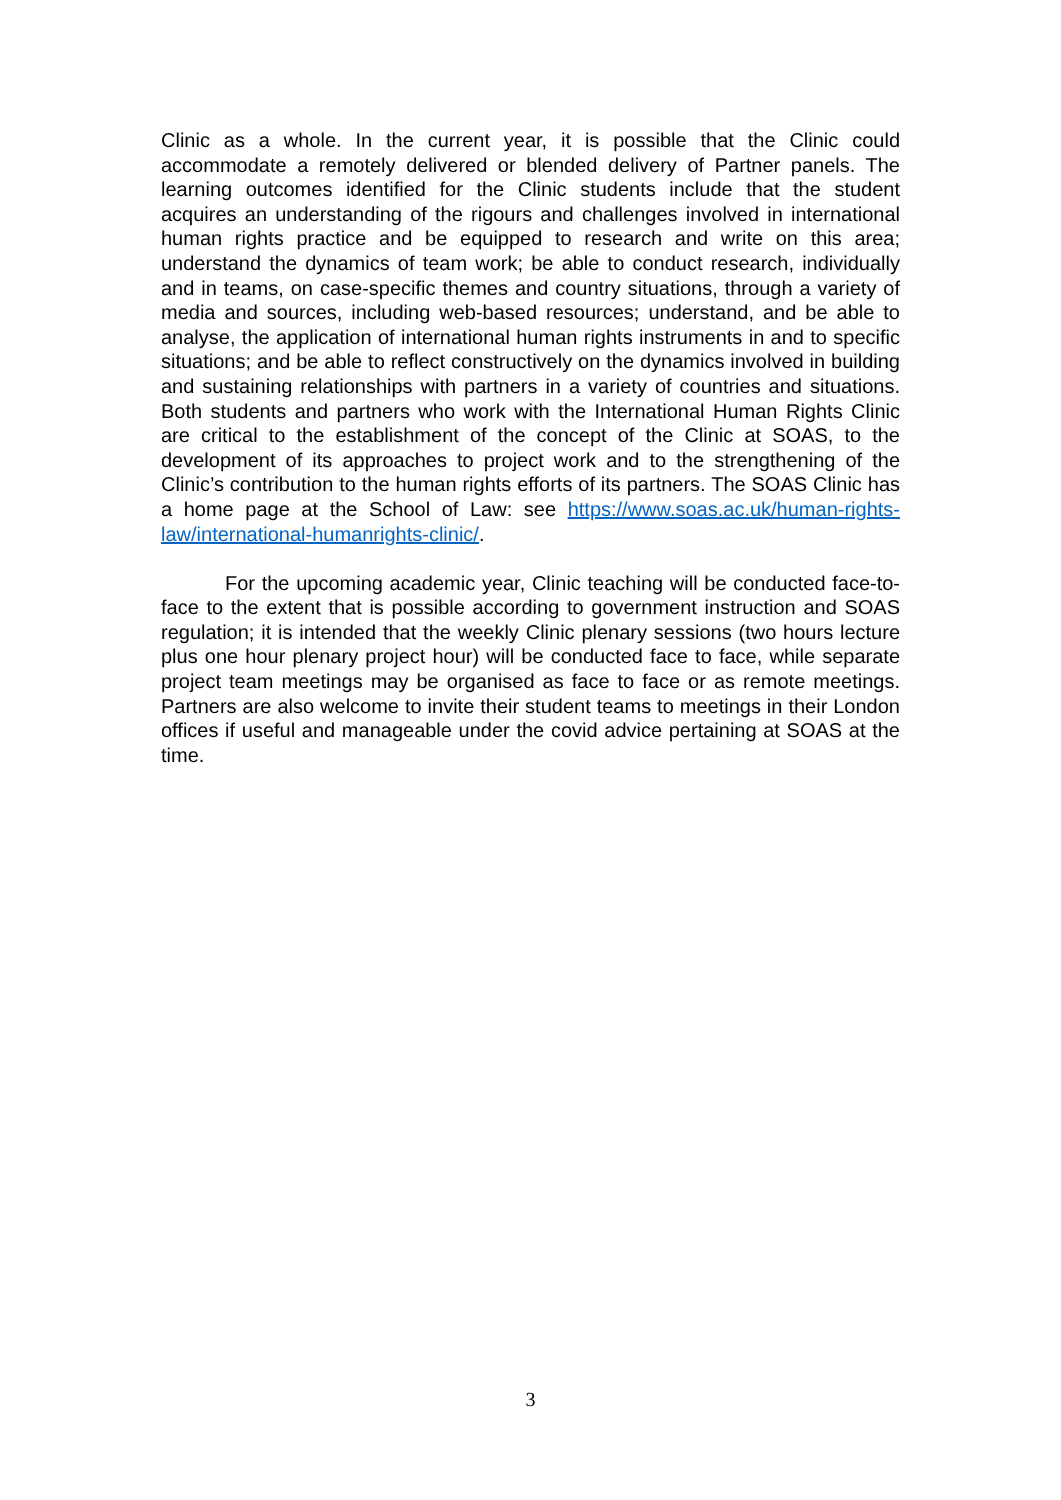Clinic as a whole. In the current year, it is possible that the Clinic could accommodate a remotely delivered or blended delivery of Partner panels. The learning outcomes identified for the Clinic students include that the student acquires an understanding of the rigours and challenges involved in international human rights practice and be equipped to research and write on this area; understand the dynamics of team work; be able to conduct research, individually and in teams, on case-specific themes and country situations, through a variety of media and sources, including web-based resources; understand, and be able to analyse, the application of international human rights instruments in and to specific situations; and be able to reflect constructively on the dynamics involved in building and sustaining relationships with partners in a variety of countries and situations. Both students and partners who work with the International Human Rights Clinic are critical to the establishment of the concept of the Clinic at SOAS, to the development of its approaches to project work and to the strengthening of the Clinic’s contribution to the human rights efforts of its partners. The SOAS Clinic has a home page at the School of Law: see https://www.soas.ac.uk/human-rights-law/international-humanrights-clinic/.
For the upcoming academic year, Clinic teaching will be conducted face-to-face to the extent that is possible according to government instruction and SOAS regulation; it is intended that the weekly Clinic plenary sessions (two hours lecture plus one hour plenary project hour) will be conducted face to face, while separate project team meetings may be organised as face to face or as remote meetings. Partners are also welcome to invite their student teams to meetings in their London offices if useful and manageable under the covid advice pertaining at SOAS at the time.
3